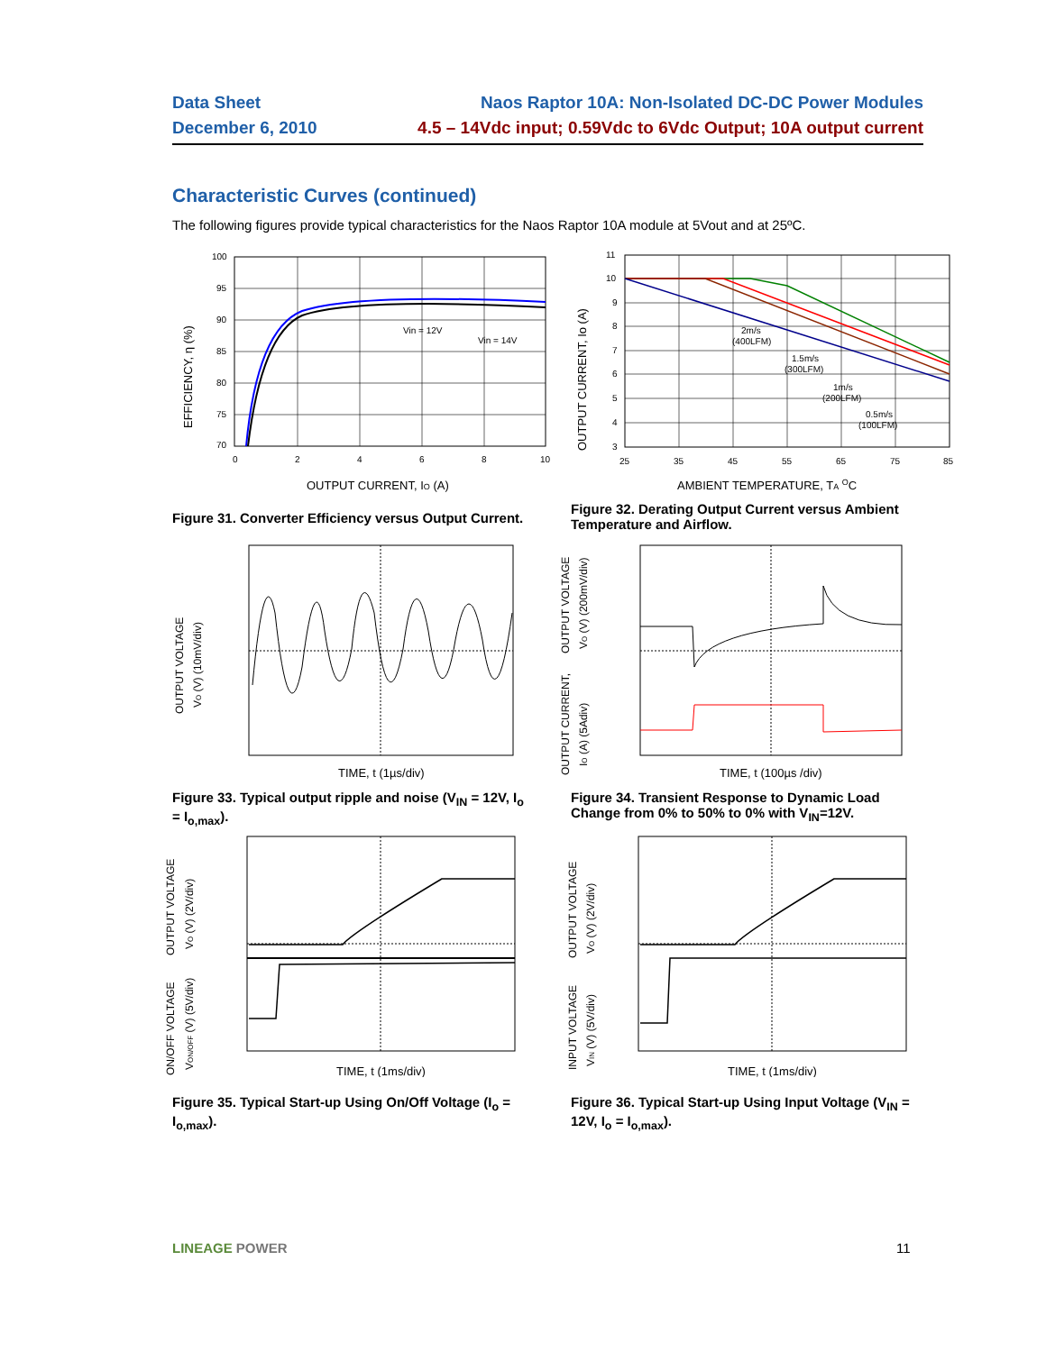Data Sheet Naos Raptor 10A: Non-Isolated DC-DC Power Modules
December 6, 2010 4.5 – 14Vdc input; 0.59Vdc to 6Vdc Output; 10A output current
Characteristic Curves (continued)
The following figures provide typical characteristics for the Naos Raptor 10A module at 5Vout and at 25ºC.
Vin = 12V
Vin = 14V
100
95
90
85
80
75
70
0
2
4
6
8
10
OUTPUT CURRENT, IO (A)
EFFICIENCY, η (%)
Figure 31. Converter Efficiency versus Output Current.
2m/s
(400LFM)
1.5m/s
(300LFM)
1m/s
(200LFM)
0.5m/s
(100LFM)
11
10
9
8
7
6
5
4
3
25
35
45
55
65
75
85
AMBIENT TEMPERATURE, TA OC
OUTPUT CURRENT, Io (A)
Figure 32. Derating Output Current versus Ambient Temperature and Airflow.
TIME, t (1µs/div)
OUTPUT VOLTAGE
VO (V) (10mV/div)
Figure 33. Typical output ripple and noise (V<sub>IN</sub> = 12V, I<sub>o</sub> = I<sub>o,max</sub>).
TIME, t (100µs /div)
OUTPUT VOLTAGE
VO (V) (200mV/div)
OUTPUT CURRENT,
IO (A) (5Adiv)
Figure 34. Transient Response to Dynamic Load Change from 0% to 50% to 0% with V<sub>IN</sub>=12V.
TIME, t (1ms/div)
OUTPUT VOLTAGE
VO (V) (2V/div)
ON/OFF VOLTAGE
VON/OFF (V) (5V/div)
Figure 35. Typical Start-up Using On/Off Voltage (I<sub>o</sub> = I<sub>o,max</sub>).
TIME, t (1ms/div)
OUTPUT VOLTAGE
VO (V) (2V/div)
INPUT VOLTAGE
VIN (V) (5V/div)
Figure 36. Typical Start-up Using Input Voltage (V<sub>IN</sub> = 12V, I<sub>o</sub> = I<sub>o,max</sub>).
LINEAGE POWER 11